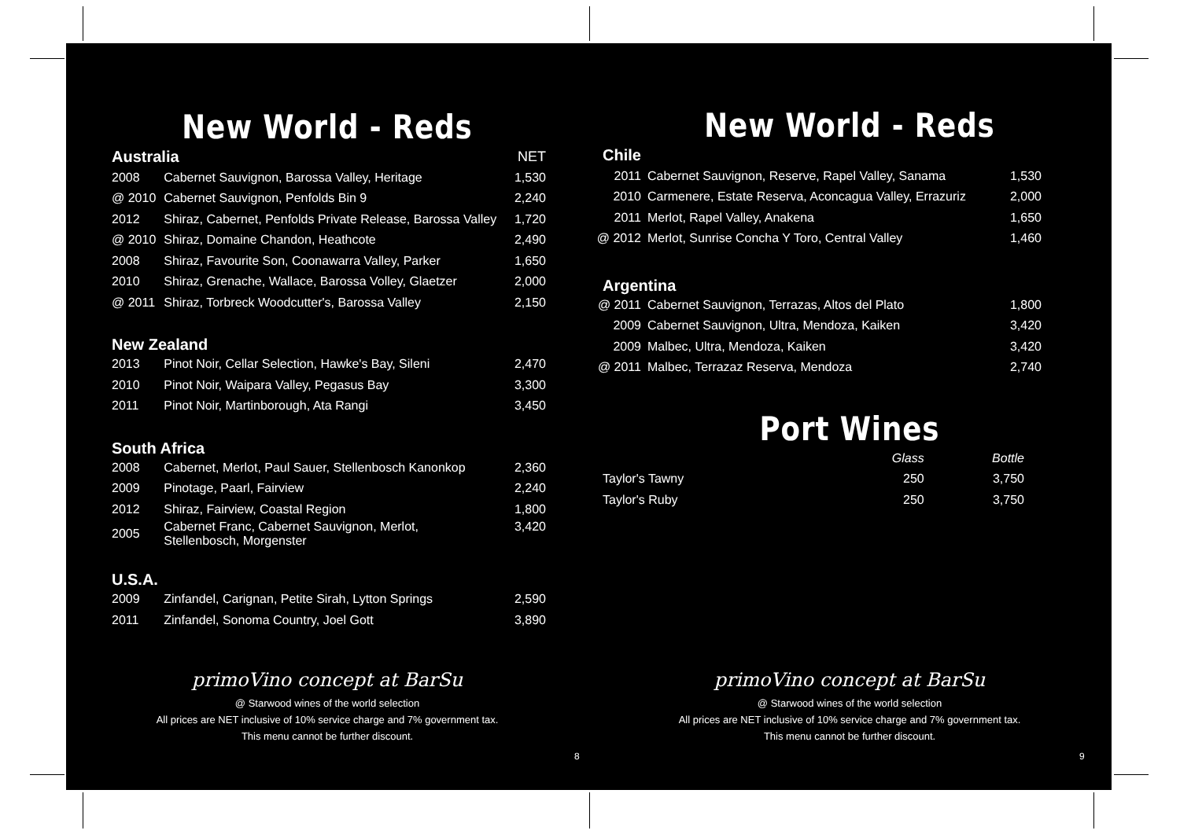New World - Reds
| Australia | | NET |
| 2008 | Cabernet Sauvignon, Barossa Valley, Heritage | 1,530 |
| @ 2010 | Cabernet Sauvignon, Penfolds Bin 9 | 2,240 |
| 2012 | Shiraz, Cabernet, Penfolds Private Release, Barossa Valley | 1,720 |
| @ 2010 | Shiraz, Domaine Chandon, Heathcote | 2,490 |
| 2008 | Shiraz, Favourite Son, Coonawarra Valley, Parker | 1,650 |
| 2010 | Shiraz, Grenache, Wallace, Barossa Volley, Glaetzer | 2,000 |
| @ 2011 | Shiraz, Torbreck Woodcutter's, Barossa Valley | 2,150 |
| New Zealand | | |
| 2013 | Pinot Noir, Cellar Selection, Hawke's Bay, Sileni | 2,470 |
| 2010 | Pinot Noir, Waipara Valley, Pegasus Bay | 3,300 |
| 2011 | Pinot Noir, Martinborough, Ata Rangi | 3,450 |
| South Africa | | |
| 2008 | Cabernet, Merlot, Paul Sauer, Stellenbosch Kanonkop | 2,360 |
| 2009 | Pinotage, Paarl, Fairview | 2,240 |
| 2012 | Shiraz, Fairview, Coastal Region | 1,800 |
| 2005 | Cabernet Franc, Cabernet Sauvignon, Merlot, Stellenbosch, Morgenster | 3,420 |
| U.S.A. | | |
| 2009 | Zinfandel, Carignan, Petite Sirah, Lytton Springs | 2,590 |
| 2011 | Zinfandel, Sonoma Country, Joel Gott | 3,890 |
primoVino concept at BarSu
@ Starwood wines of the world selection
All prices are NET inclusive of 10% service charge and 7% government tax.
This menu cannot be further discount.
8
New World - Reds
| Chile | | |
| 2011 | Cabernet Sauvignon, Reserve, Rapel Valley, Sanama | 1,530 |
| 2010 | Carmenere, Estate Reserva, Aconcagua Valley, Errazuriz | 2,000 |
| 2011 | Merlot, Rapel Valley, Anakena | 1,650 |
| @ 2012 | Merlot, Sunrise Concha Y Toro, Central Valley | 1,460 |
| Argentina | | |
| @ 2011 | Cabernet Sauvignon, Terrazas, Altos del Plato | 1,800 |
| 2009 | Cabernet Sauvignon, Ultra, Mendoza, Kaiken | 3,420 |
| 2009 | Malbec, Ultra, Mendoza, Kaiken | 3,420 |
| @ 2011 | Malbec, Terrazaz Reserva, Mendoza | 2,740 |
Port Wines
| | Glass | Bottle |
| Taylor's Tawny | 250 | 3,750 |
| Taylor's Ruby | 250 | 3,750 |
primoVino concept at BarSu
@ Starwood wines of the world selection
All prices are NET inclusive of 10% service charge and 7% government tax.
This menu cannot be further discount.
9